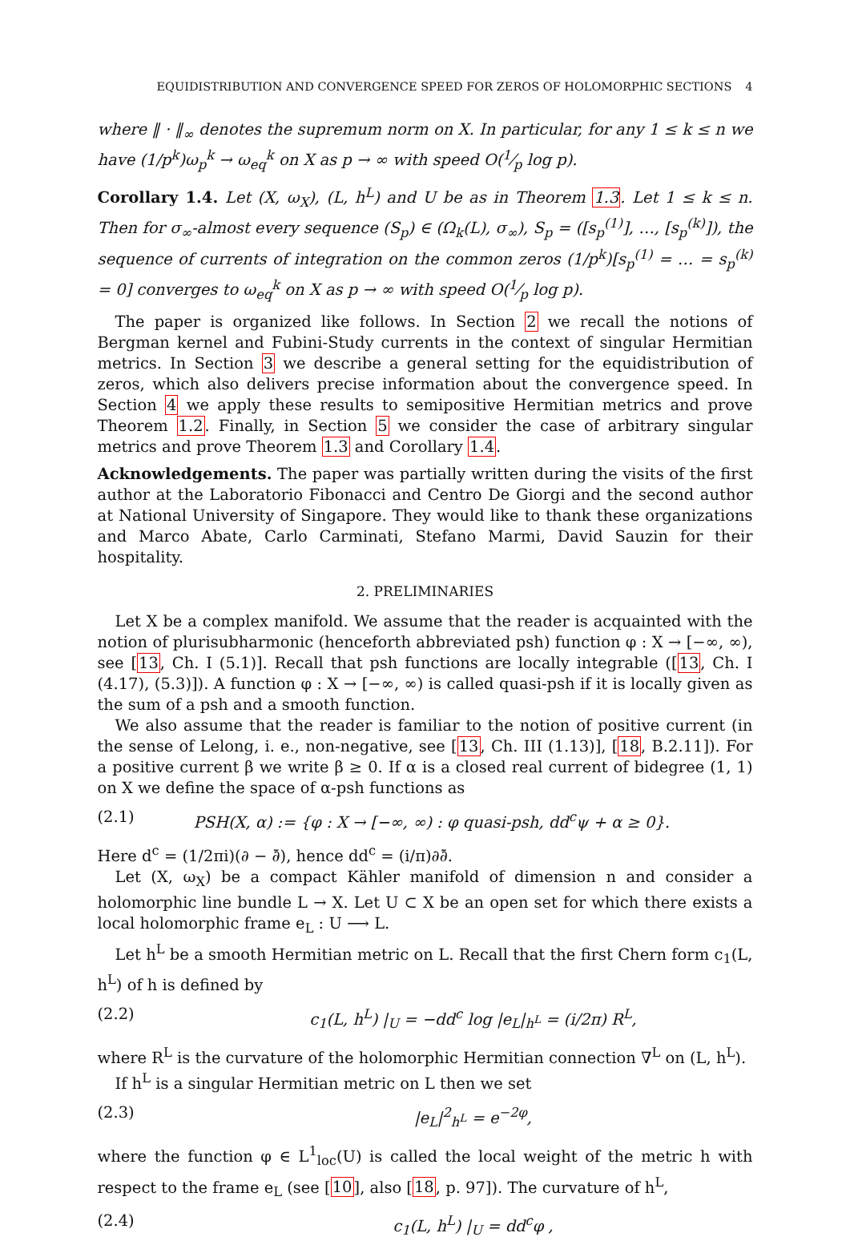EQUIDISTRIBUTION AND CONVERGENCE SPEED FOR ZEROS OF HOLOMORPHIC SECTIONS 4
where ‖ · ‖<sub>∞</sub> denotes the supremum norm on X. In particular, for any 1 ≤ k ≤ n we have (1/p<sup>k</sup>)ω<sub>p</sub><sup>k</sup> → ω<sub>eq</sub><sup>k</sup> on X as p → ∞ with speed O(1⁄p log p).
Corollary 1.4. Let (X, ω<sub>X</sub>), (L, h<sup>L</sup>) and U be as in Theorem 1.3. Let 1 ≤ k ≤ n. Then for σ<sub>∞</sub>-almost every sequence (S<sub>p</sub>) ∈ (Ω<sub>k</sub>(L), σ<sub>∞</sub>), S<sub>p</sub> = ([s<sub>p</sub><sup>(1)</sup>], …, [s<sub>p</sub><sup>(k)</sup>]), the sequence of currents of integration on the common zeros (1/p<sup>k</sup>)[s<sub>p</sub><sup>(1)</sup> = … = s<sub>p</sub><sup>(k)</sup> = 0] converges to ω<sub>eq</sub><sup>k</sup> on X as p → ∞ with speed O(1⁄p log p).
The paper is organized like follows. In Section 2 we recall the notions of Bergman kernel and Fubini-Study currents in the context of singular Hermitian metrics. In Section 3 we describe a general setting for the equidistribution of zeros, which also delivers precise information about the convergence speed. In Section 4 we apply these results to semipositive Hermitian metrics and prove Theorem 1.2. Finally, in Section 5 we consider the case of arbitrary singular metrics and prove Theorem 1.3 and Corollary 1.4.
Acknowledgements. The paper was partially written during the visits of the first author at the Laboratorio Fibonacci and Centro De Giorgi and the second author at National University of Singapore. They would like to thank these organizations and Marco Abate, Carlo Carminati, Stefano Marmi, David Sauzin for their hospitality.
2. PRELIMINARIES
Let X be a complex manifold. We assume that the reader is acquainted with the notion of plurisubharmonic (henceforth abbreviated psh) function φ : X → [−∞, ∞), see [13, Ch. I (5.1)]. Recall that psh functions are locally integrable ([13, Ch. I (4.17), (5.3)]). A function φ : X → [−∞, ∞) is called quasi-psh if it is locally given as the sum of a psh and a smooth function.
We also assume that the reader is familiar to the notion of positive current (in the sense of Lelong, i. e., non-negative, see [13, Ch. III (1.13)], [18, B.2.11]). For a positive current β we write β ≥ 0. If α is a closed real current of bidegree (1, 1) on X we define the space of α-psh functions as
(2.1) PSH(X, α) := {φ : X → [−∞, ∞) : φ quasi-psh, dd<sup>c</sup>ψ + α ≥ 0}.
Here d<sup>c</sup> = (1/2πi)(∂ − ∂̄), hence dd<sup>c</sup> = (i/π)∂∂̄.
Let (X, ω<sub>X</sub>) be a compact Kähler manifold of dimension n and consider a holomorphic line bundle L → X. Let U ⊂ X be an open set for which there exists a local holomorphic frame e<sub>L</sub> : U ⟶ L.
Let h<sup>L</sup> be a smooth Hermitian metric on L. Recall that the first Chern form c<sub>1</sub>(L, h<sup>L</sup>) of h is defined by
(2.2) c<sub>1</sub>(L, h<sup>L</sup>) |<sub>U</sub> = −dd<sup>c</sup> log |e<sub>L</sub>|<sub>h<sup>L</sup></sub> = (i/2π) R<sup>L</sup>,
where R<sup>L</sup> is the curvature of the holomorphic Hermitian connection ∇<sup>L</sup> on (L, h<sup>L</sup>).
If h<sup>L</sup> is a singular Hermitian metric on L then we set
(2.3) |e<sub>L</sub>|<sup>2</sup><sub>h<sup>L</sup></sub> = e<sup>−2φ</sup>,
where the function φ ∈ L<sup>1</sup><sub>loc</sub>(U) is called the local weight of the metric h with respect to the frame e<sub>L</sub> (see [10], also [18, p. 97]). The curvature of h<sup>L</sup>,
(2.4) c<sub>1</sub>(L, h<sup>L</sup>) |<sub>U</sub> = dd<sup>c</sup>φ ,